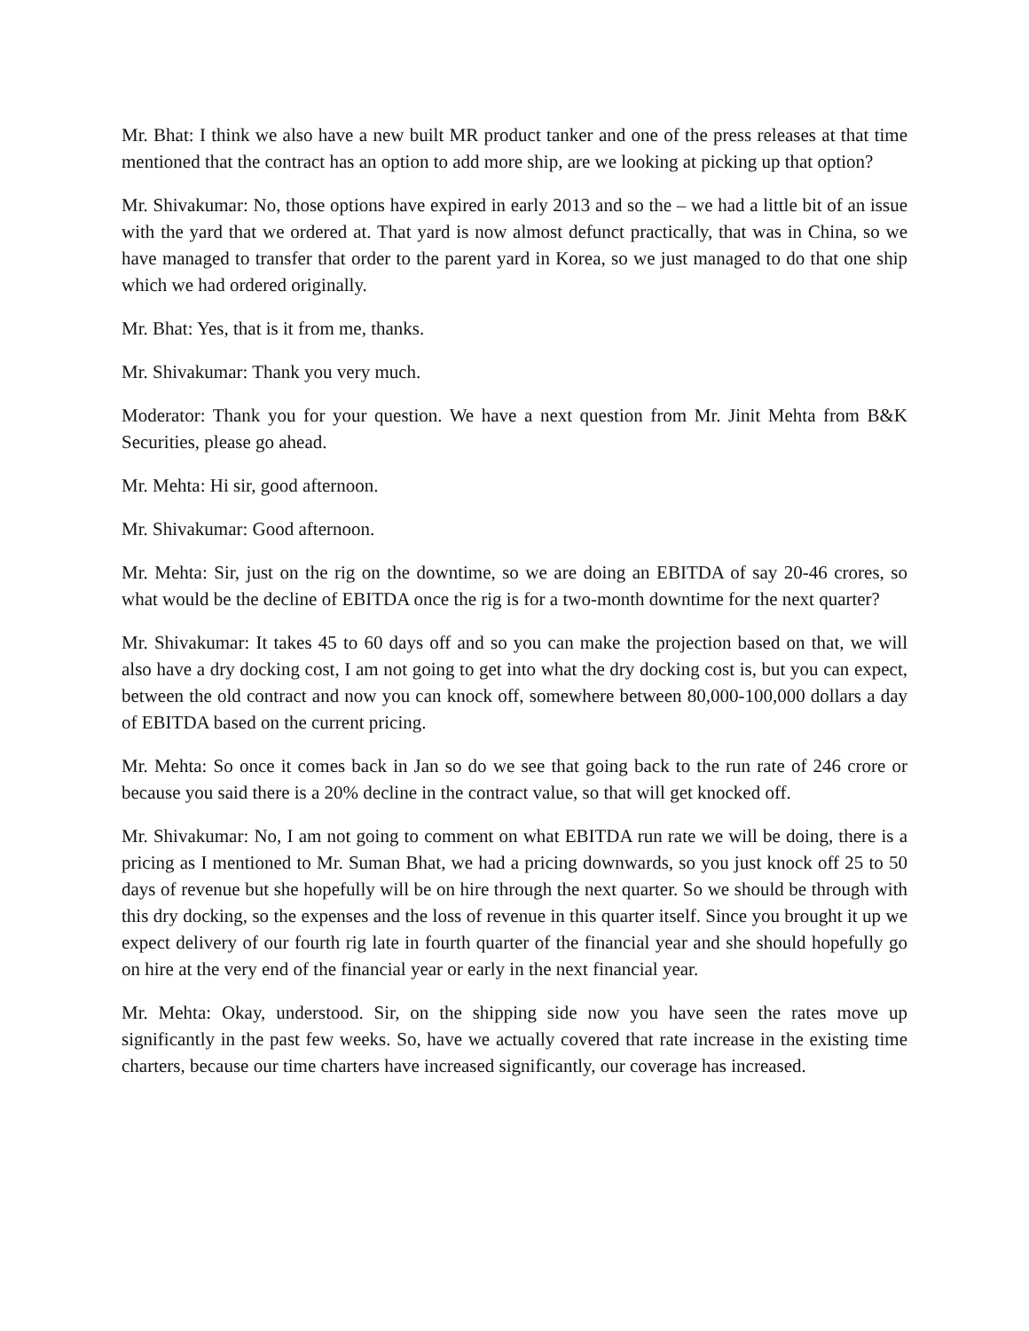Mr. Bhat: I think we also have a new built MR product tanker and one of the press releases at that time mentioned that the contract has an option to add more ship, are we looking at picking up that option?
Mr. Shivakumar: No, those options have expired in early 2013 and so the – we had a little bit of an issue with the yard that we ordered at. That yard is now almost defunct practically, that was in China, so we have managed to transfer that order to the parent yard in Korea, so we just managed to do that one ship which we had ordered originally.
Mr. Bhat: Yes, that is it from me, thanks.
Mr. Shivakumar: Thank you very much.
Moderator: Thank you for your question. We have a next question from Mr. Jinit Mehta from B&K Securities, please go ahead.
Mr. Mehta: Hi sir, good afternoon.
Mr. Shivakumar: Good afternoon.
Mr. Mehta: Sir, just on the rig on the downtime, so we are doing an EBITDA of say 20-46 crores, so what would be the decline of EBITDA once the rig is for a two-month downtime for the next quarter?
Mr. Shivakumar: It takes 45 to 60 days off and so you can make the projection based on that, we will also have a dry docking cost, I am not going to get into what the dry docking cost is, but you can expect, between the old contract and now you can knock off, somewhere between 80,000-100,000 dollars a day of EBITDA based on the current pricing.
Mr. Mehta: So once it comes back in Jan so do we see that going back to the run rate of 246 crore or because you said there is a 20% decline in the contract value, so that will get knocked off.
Mr. Shivakumar: No, I am not going to comment on what EBITDA run rate we will be doing, there is a pricing as I mentioned to Mr. Suman Bhat, we had a pricing downwards, so you just knock off 25 to 50 days of revenue but she hopefully will be on hire through the next quarter. So we should be through with this dry docking, so the expenses and the loss of revenue in this quarter itself. Since you brought it up we expect delivery of our fourth rig late in fourth quarter of the financial year and she should hopefully go on hire at the very end of the financial year or early in the next financial year.
Mr. Mehta: Okay, understood. Sir, on the shipping side now you have seen the rates move up significantly in the past few weeks. So, have we actually covered that rate increase in the existing time charters, because our time charters have increased significantly, our coverage has increased.